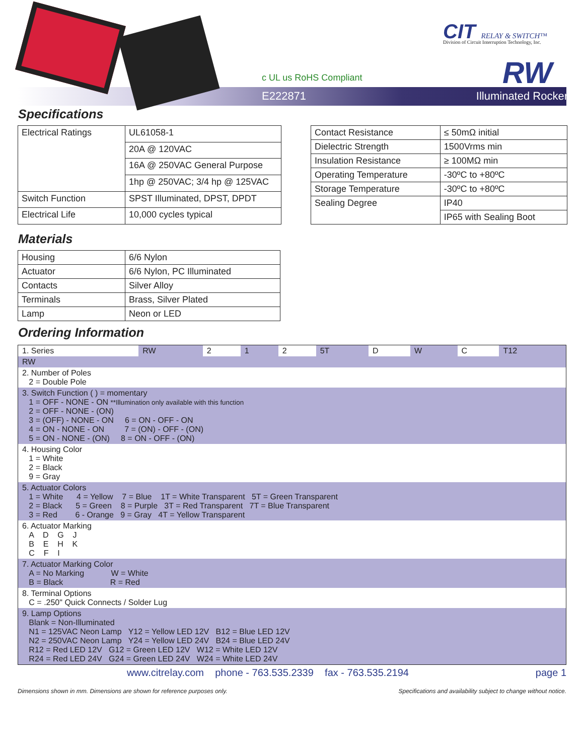c UL us RoHS Compliant
E222871 Illuminated Rocker
CIT RELAY & SWITCH™
Division of Circuit Interruption Technology, Inc.
RW
Specifications
| Electrical Ratings | UL61058-1 |
| | 20A @ 120VAC |
| | 16A @ 250VAC General Purpose |
| | 1hp @ 250VAC; 3/4 hp @ 125VAC |
| Switch Function | SPST Illuminated, DPST, DPDT |
| Electrical Life | 10,000 cycles typical |
| Contact Resistance | ≤ 50mΩ initial |
| Dielectric Strength | 1500Vrms min |
| Insulation Resistance | ≥ 100MΩ min |
| Operating Temperature | -30ºC to +80ºC |
| Storage Temperature | -30ºC to +80ºC |
| Sealing Degree | IP40 |
| | IP65 with Sealing Boot |
Materials
| Housing | 6/6 Nylon |
| Actuator | 6/6 Nylon, PC Illuminated |
| Contacts | Silver Alloy |
| Terminals | Brass, Silver Plated |
| Lamp | Neon or LED |
Ordering Information
| 1. Series | RW | 2 | 1 | 2 | 5T | D | W | C | T12 |
| RW | | | | | | | | | |
| 2. Number of Poles 2 = Double Pole | | | | | | | | | |
| 3. Switch Function ( ) = momentary 1 = OFF - NONE - ON **Illumination only available with this function 2 = OFF - NONE - (ON) 3 = (OFF) - NONE - ON 6 = ON - OFF - ON 4 = ON - NONE - ON 7 = (ON) - OFF - (ON) 5 = ON - NONE - (ON) 8 = ON - OFF - (ON) | | | | | | | | | |
| 4. Housing Color 1 = White 2 = Black 9 = Gray | | | | | | | | | |
| 5. Actuator Colors 1 = White 4 = Yellow 7 = Blue 1T = White Transparent 5T = Green Transparent 2 = Black 5 = Green 8 = Purple 3T = Red Transparent 7T = Blue Transparent 3 = Red 6 - Orange 9 = Gray 4T = Yellow Transparent | | | | | | | | | |
| 6. Actuator Marking A D G J B E H K C F I | | | | | | | | | |
| 7. Actuator Marking Color A = No Marking W = White B = Black R = Red | | | | | | | | | |
| 8. Terminal Options C = .250" Quick Connects / Solder Lug | | | | | | | | | |
| 9. Lamp Options Blank = Non-Illuminated N1 = 125VAC Neon Lamp Y12 = Yellow LED 12V B12 = Blue LED 12V N2 = 250VAC Neon Lamp Y24 = Yellow LED 24V B24 = Blue LED 24V R12 = Red LED 12V G12 = Green LED 12V W12 = White LED 12V R24 = Red LED 24V G24 = Green LED 24V W24 = White LED 24V | | | | | | | | | |
www.citrelay.com phone - 763.535.2339 fax - 763.535.2194 page 1
Dimensions shown in mm. Dimensions are shown for reference purposes only. Specifications and availability subject to change without notice.